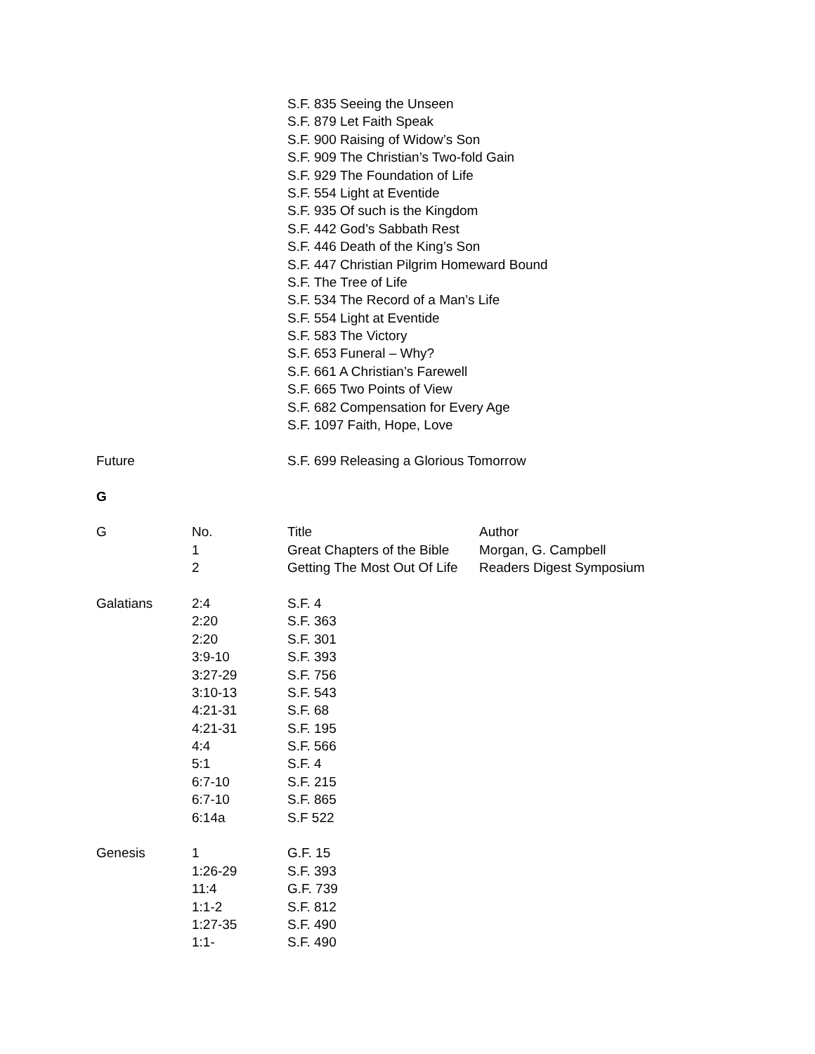| | | S.F. 835 Seeing the Unseen | |
| | | S.F. 879 Let Faith Speak | |
| | | S.F. 900 Raising of Widow’s Son | |
| | | S.F. 909 The Christian’s Two-fold Gain | |
| | | S.F. 929 The Foundation of Life | |
| | | S.F. 554 Light at Eventide | |
| | | S.F. 935 Of such is the Kingdom | |
| | | S.F. 442 God’s Sabbath Rest | |
| | | S.F. 446 Death of the King’s Son | |
| | | S.F. 447 Christian Pilgrim Homeward Bound | |
| | | S.F. The Tree of Life | |
| | | S.F. 534 The Record of a Man’s Life | |
| | | S.F. 554 Light at Eventide | |
| | | S.F. 583 The Victory | |
| | | S.F. 653 Funeral – Why? | |
| | | S.F. 661 A Christian’s Farewell | |
| | | S.F. 665 Two Points of View | |
| | | S.F. 682 Compensation for Every Age | |
| | | S.F. 1097 Faith, Hope, Love | |
| Future | | S.F. 699 Releasing a Glorious Tomorrow | |
| G | | | |
| G | No. | Title | Author |
| | 1 | Great Chapters of the Bible | Morgan, G. Campbell |
| | 2 | Getting The Most Out Of Life | Readers Digest Symposium |
| Galatians | 2:4 | S.F. 4 | |
| | 2:20 | S.F. 363 | |
| | 2:20 | S.F. 301 | |
| | 3:9-10 | S.F. 393 | |
| | 3:27-29 | S.F. 756 | |
| | 3:10-13 | S.F. 543 | |
| | 4:21-31 | S.F. 68 | |
| | 4:21-31 | S.F. 195 | |
| | 4:4 | S.F. 566 | |
| | 5:1 | S.F. 4 | |
| | 6:7-10 | S.F. 215 | |
| | 6:7-10 | S.F. 865 | |
| | 6:14a | S.F 522 | |
| Genesis | 1 | G.F. 15 | |
| | 1:26-29 | S.F. 393 | |
| | 11:4 | G.F. 739 | |
| | 1:1-2 | S.F. 812 | |
| | 1:27-35 | S.F. 490 | |
| | 1:1- | S.F. 490 | |